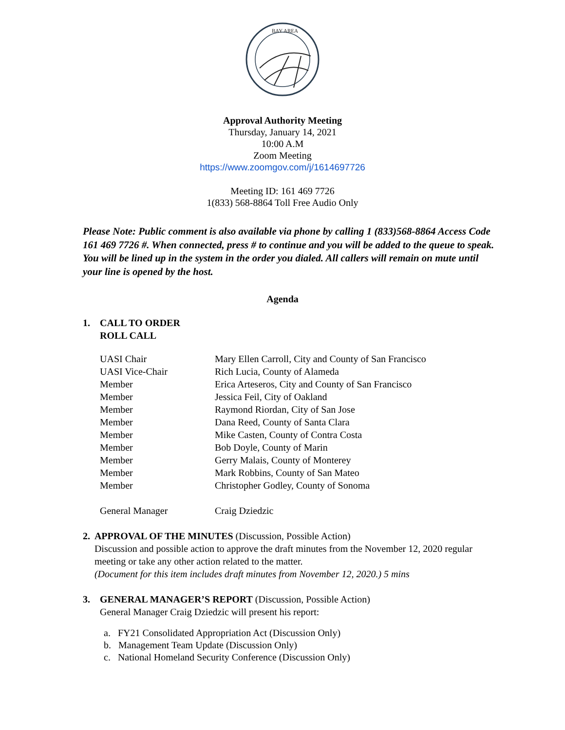BAY AREA
Approval Authority Meeting
Thursday, January 14, 2021
10:00 A.M
Zoom Meeting
https://www.zoomgov.com/j/1614697726
Meeting ID: 161 469 7726
1(833) 568-8864 Toll Free Audio Only
Please Note: Public comment is also available via phone by calling 1 (833)568-8864 Access Code 161 469 7726 #. When connected, press # to continue and you will be added to the queue to speak. You will be lined up in the system in the order you dialed. All callers will remain on mute until your line is opened by the host.
Agenda
1. CALL TO ORDER
ROLL CALL
| UASI Chair | Mary Ellen Carroll, City and County of San Francisco |
| UASI Vice-Chair | Rich Lucia, County of Alameda |
| Member | Erica Arteseros, City and County of San Francisco |
| Member | Jessica Feil, City of Oakland |
| Member | Raymond Riordan, City of San Jose |
| Member | Dana Reed, County of Santa Clara |
| Member | Mike Casten, County of Contra Costa |
| Member | Bob Doyle, County of Marin |
| Member | Gerry Malais, County of Monterey |
| Member | Mark Robbins, County of San Mateo |
| Member | Christopher Godley, County of Sonoma |
| General Manager | Craig Dziedzic |
2. APPROVAL OF THE MINUTES (Discussion, Possible Action)
Discussion and possible action to approve the draft minutes from the November 12, 2020 regular meeting or take any other action related to the matter.
(Document for this item includes draft minutes from November 12, 2020.) 5 mins
3. GENERAL MANAGER’S REPORT (Discussion, Possible Action)
General Manager Craig Dziedzic will present his report:
a. FY21 Consolidated Appropriation Act (Discussion Only)
b. Management Team Update (Discussion Only)
c. National Homeland Security Conference (Discussion Only)